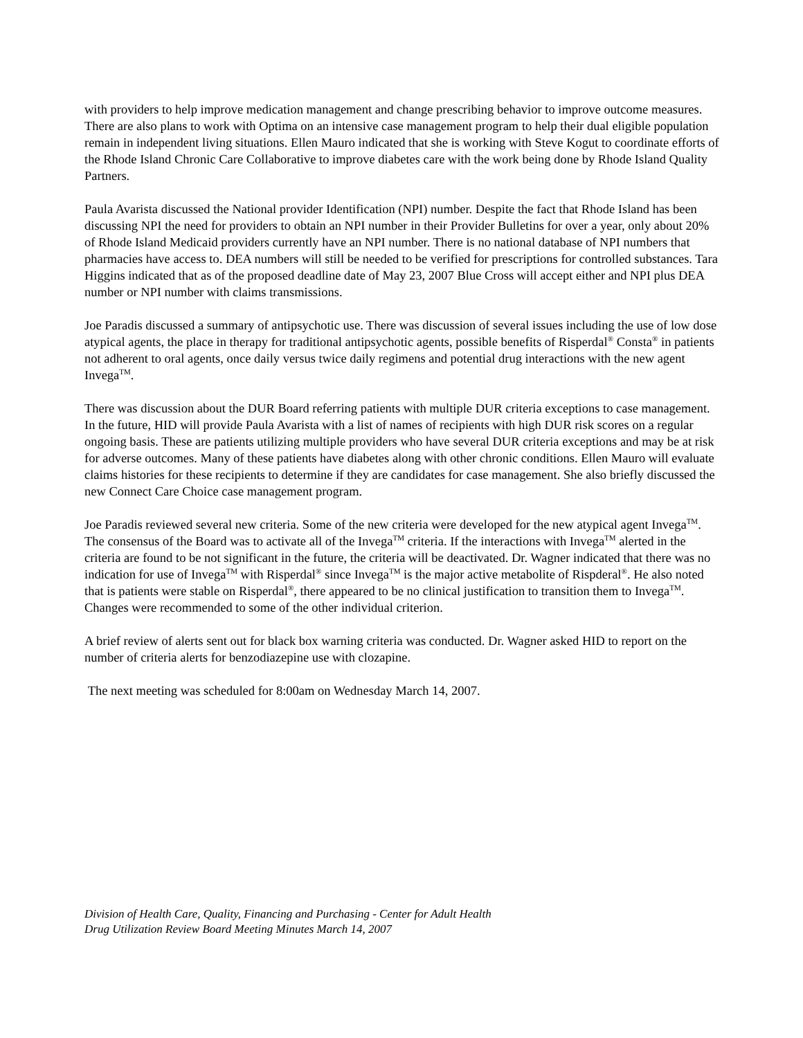with providers to help improve medication management and change prescribing behavior to improve outcome measures. There are also plans to work with Optima on an intensive case management program to help their dual eligible population remain in independent living situations. Ellen Mauro indicated that she is working with Steve Kogut to coordinate efforts of the Rhode Island Chronic Care Collaborative to improve diabetes care with the work being done by Rhode Island Quality Partners.
Paula Avarista discussed the National provider Identification (NPI) number. Despite the fact that Rhode Island has been discussing NPI the need for providers to obtain an NPI number in their Provider Bulletins for over a year, only about 20% of Rhode Island Medicaid providers currently have an NPI number. There is no national database of NPI numbers that pharmacies have access to. DEA numbers will still be needed to be verified for prescriptions for controlled substances. Tara Higgins indicated that as of the proposed deadline date of May 23, 2007 Blue Cross will accept either and NPI plus DEA number or NPI number with claims transmissions.
Joe Paradis discussed a summary of antipsychotic use. There was discussion of several issues including the use of low dose atypical agents, the place in therapy for traditional antipsychotic agents, possible benefits of Risperdal<sup>®</sup> Consta<sup>®</sup> in patients not adherent to oral agents, once daily versus twice daily regimens and potential drug interactions with the new agent Invega<sup>TM</sup>.
There was discussion about the DUR Board referring patients with multiple DUR criteria exceptions to case management. In the future, HID will provide Paula Avarista with a list of names of recipients with high DUR risk scores on a regular ongoing basis. These are patients utilizing multiple providers who have several DUR criteria exceptions and may be at risk for adverse outcomes. Many of these patients have diabetes along with other chronic conditions. Ellen Mauro will evaluate claims histories for these recipients to determine if they are candidates for case management. She also briefly discussed the new Connect Care Choice case management program.
Joe Paradis reviewed several new criteria. Some of the new criteria were developed for the new atypical agent Invega<sup>TM</sup>. The consensus of the Board was to activate all of the Invega<sup>TM</sup> criteria. If the interactions with Invega<sup>TM</sup> alerted in the criteria are found to be not significant in the future, the criteria will be deactivated. Dr. Wagner indicated that there was no indication for use of Invega<sup>TM</sup> with Risperdal<sup>®</sup> since Invega<sup>TM</sup> is the major active metabolite of Rispderal<sup>®</sup>. He also noted that is patients were stable on Risperdal<sup>®</sup>, there appeared to be no clinical justification to transition them to Invega<sup>TM</sup>. Changes were recommended to some of the other individual criterion.
A brief review of alerts sent out for black box warning criteria was conducted. Dr. Wagner asked HID to report on the number of criteria alerts for benzodiazepine use with clozapine.
The next meeting was scheduled for 8:00am on Wednesday March 14, 2007.
Division of Health Care, Quality, Financing and Purchasing - Center for Adult Health
Drug Utilization Review Board Meeting Minutes March 14, 2007